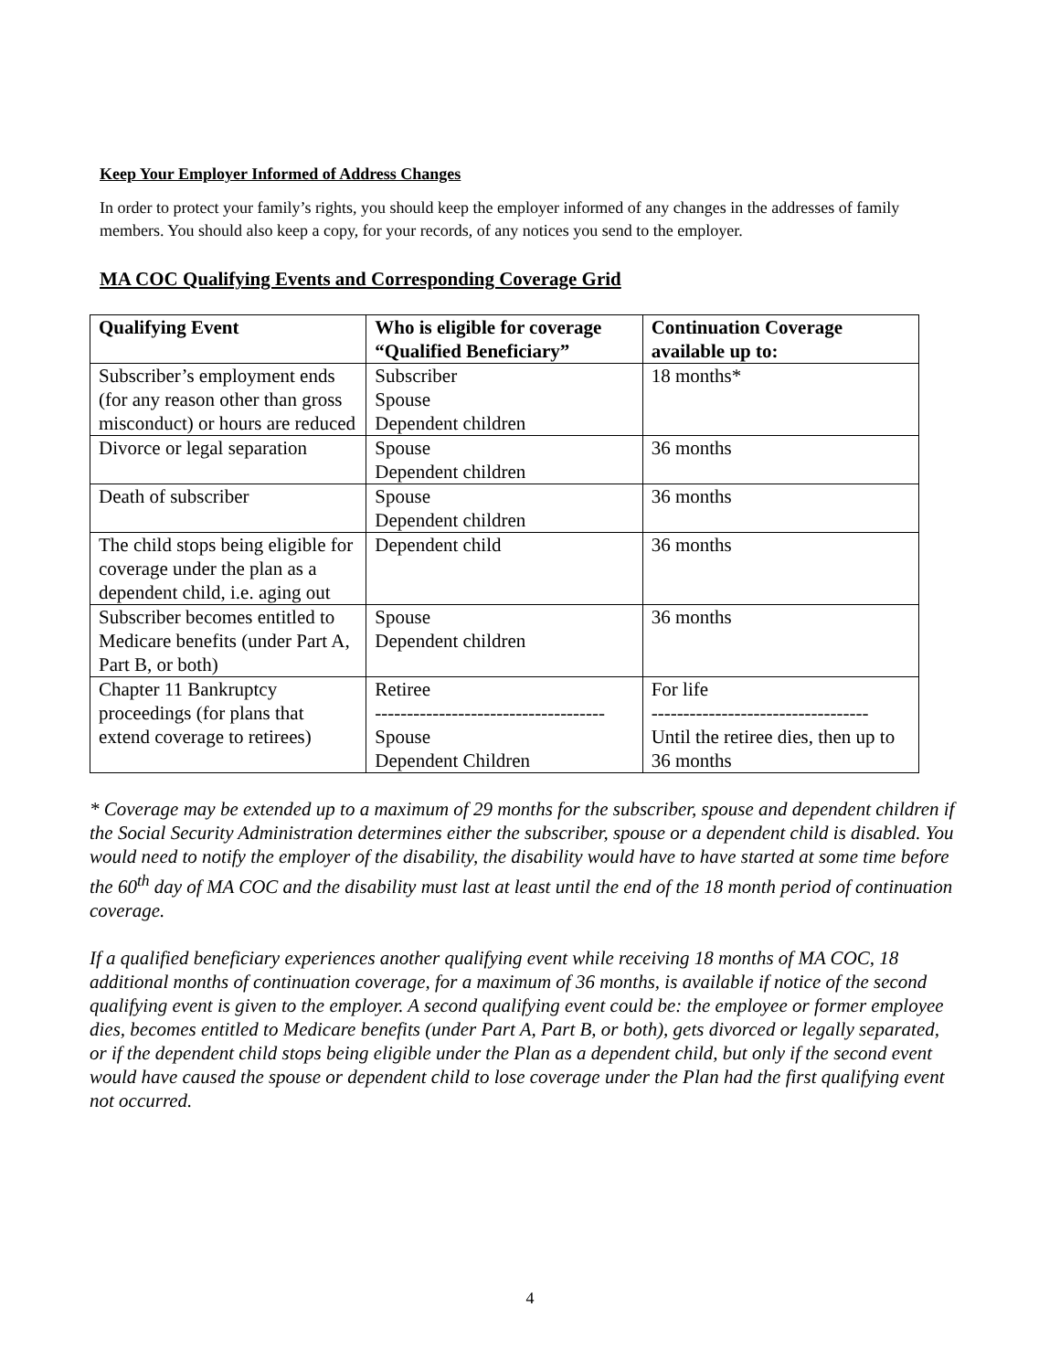Keep Your Employer Informed of Address Changes
In order to protect your family’s rights, you should keep the employer informed of any changes in the addresses of family members. You should also keep a copy, for your records, of any notices you send to the employer.
MA COC Qualifying Events and Corresponding Coverage Grid
| Qualifying Event | Who is eligible for coverage “Qualified Beneficiary” | Continuation Coverage available up to: |
| --- | --- | --- |
| Subscriber’s employment ends (for any reason other than gross misconduct) or hours are reduced | Subscriber Spouse Dependent children | 18 months* |
| Divorce or legal separation | Spouse Dependent children | 36 months |
| Death of subscriber | Spouse Dependent children | 36 months |
| The child stops being eligible for coverage under the plan as a dependent child, i.e. aging out | Dependent child | 36 months |
| Subscriber becomes entitled to Medicare benefits (under Part A, Part B, or both) | Spouse Dependent children | 36 months |
| Chapter 11 Bankruptcy proceedings (for plans that extend coverage to retirees) | Retiree ------------------------------------ Spouse Dependent Children | For life ---------------------------------- Until the retiree dies, then up to 36 months |
* Coverage may be extended up to a maximum of 29 months for the subscriber, spouse and dependent children if the Social Security Administration determines either the subscriber, spouse or a dependent child is disabled. You would need to notify the employer of the disability, the disability would have to have started at some time before the 60<sup>th</sup> day of MA COC and the disability must last at least until the end of the 18 month period of continuation coverage.
If a qualified beneficiary experiences another qualifying event while receiving 18 months of MA COC, 18 additional months of continuation coverage, for a maximum of 36 months, is available if notice of the second qualifying event is given to the employer. A second qualifying event could be: the employee or former employee dies, becomes entitled to Medicare benefits (under Part A, Part B, or both), gets divorced or legally separated, or if the dependent child stops being eligible under the Plan as a dependent child, but only if the second event would have caused the spouse or dependent child to lose coverage under the Plan had the first qualifying event not occurred.
4